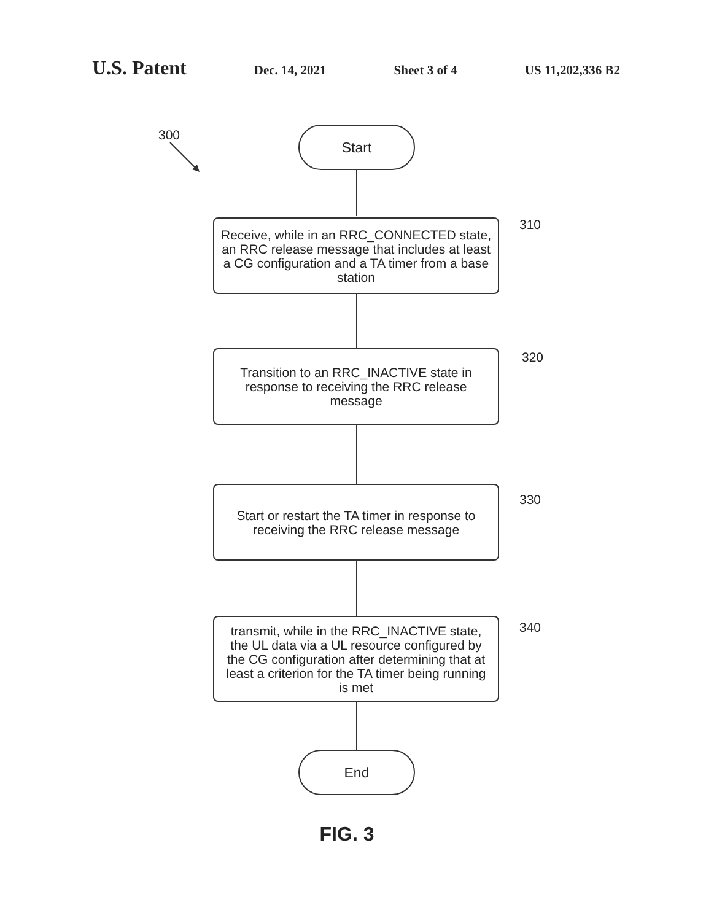U.S. Patent Dec. 14, 2021 Sheet 3 of 4 US 11,202,336 B2
300 Start
Receive, while in an RRC_CONNECTED state, an RRC release message that includes at least a CG configuration and a TA timer from a base station
310
Transition to an RRC_INACTIVE state in response to receiving the RRC release message
320
Start or restart the TA timer in response to receiving the RRC release message
330
transmit, while in the RRC_INACTIVE state, the UL data via a UL resource configured by the CG configuration after determining that at least a criterion for the TA timer being running is met
340
End
FIG. 3